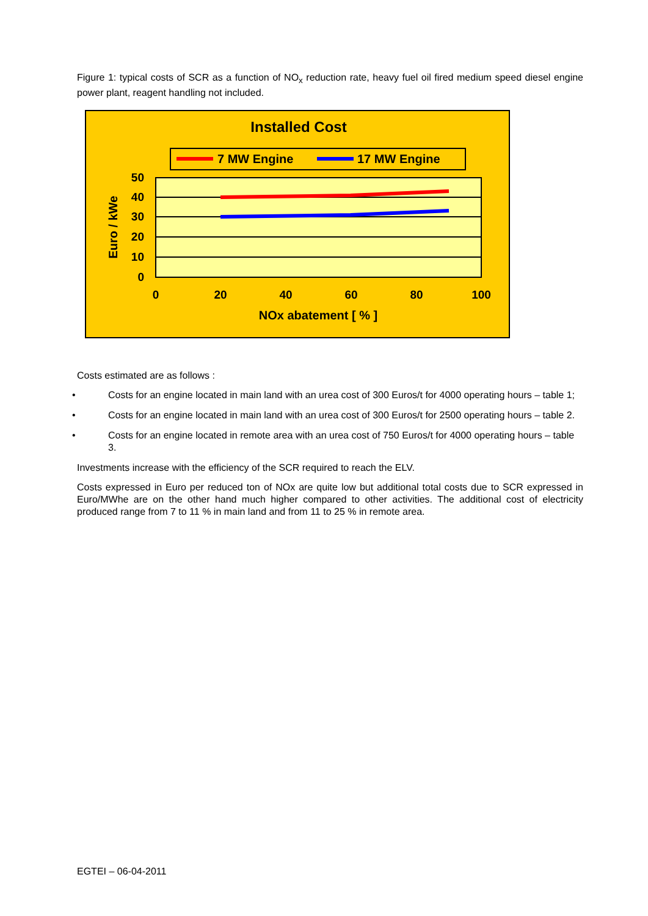Figure 1: typical costs of SCR as a function of NO<sub>x</sub> reduction rate, heavy fuel oil fired medium speed diesel engine power plant, reagent handling not included.
Installed Cost
7 MW Engine
17 MW Engine
50
40
30
20
10
0
0
20
40
60
80
100
NOx abatement [ % ]
Euro / kWe
Costs estimated are as follows :
• Costs for an engine located in main land with an urea cost of 300 Euros/t for 4000 operating hours – table 1;
• Costs for an engine located in main land with an urea cost of 300 Euros/t for 2500 operating hours – table 2.
• Costs for an engine located in remote area with an urea cost of 750 Euros/t for 4000 operating hours – table 3.
Investments increase with the efficiency of the SCR required to reach the ELV.
Costs expressed in Euro per reduced ton of NOx are quite low but additional total costs due to SCR expressed in Euro/MWhe are on the other hand much higher compared to other activities. The additional cost of electricity produced range from 7 to 11 % in main land and from 11 to 25 % in remote area.
EGTEI – 06-04-2011